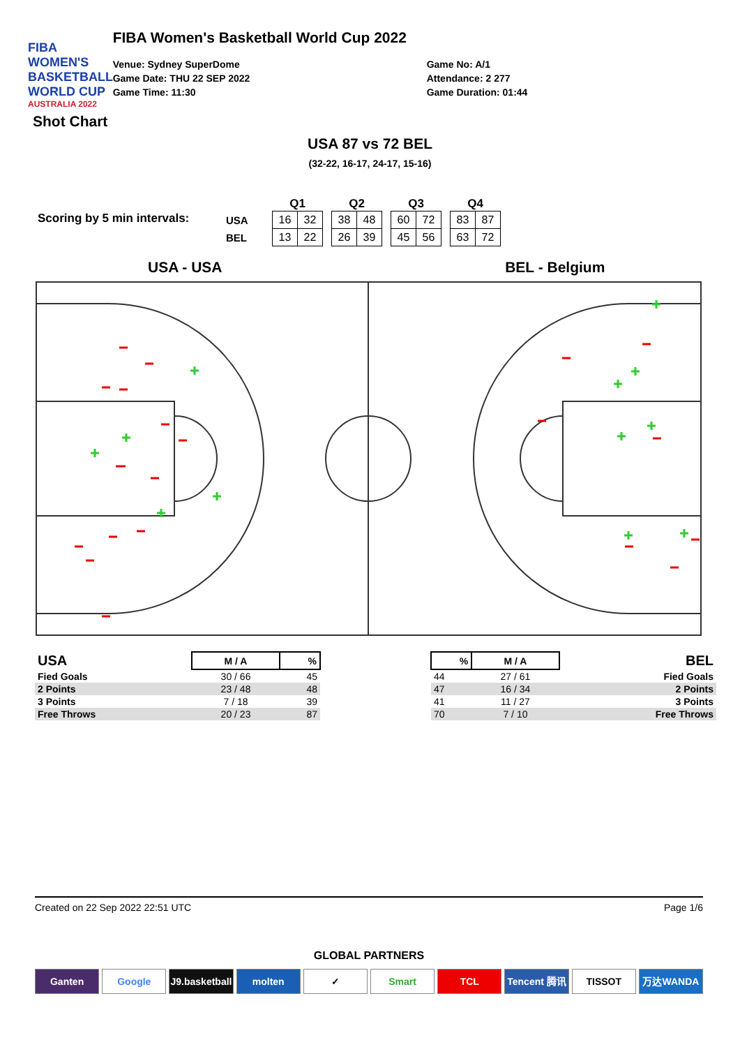FIBA WOMEN'S BASKETBALL WORLD CUP
AUSTRALIA 2022
FIBA Women's Basketball World Cup 2022
Venue: Sydney SuperDome
Game Date: THU 22 SEP 2022
Game Time: 11:30
Game No: A/1
Attendance: 2 277
Game Duration: 01:44
Shot Chart
USA 87 vs 72 BEL
(32-22, 16-17, 24-17, 15-16)
Scoring by 5 min intervals:
USA
BEL
Q1
| 16 | 32 |
| 13 | 22 |
Q2
| 38 | 48 |
| 26 | 39 |
Q3
| 60 | 72 |
| 45 | 56 |
Q4
| 83 | 87 |
| 63 | 72 |
USA - USA BEL - Belgium
| USA | M / A | % |
| --- | --- | --- |
| Fied Goals | 30 / 66 | 45 |
| 2 Points | 23 / 48 | 48 |
| 3 Points | 7 / 18 | 39 |
| Free Throws | 20 / 23 | 87 |
| % | M / A | BEL |
| --- | --- | --- |
| 44 | 27 / 61 | Fied Goals |
| 47 | 16 / 34 | 2 Points |
| 41 | 11 / 27 | 3 Points |
| 70 | 7 / 10 | Free Throws |
Created on 22 Sep 2022 22:51 UTC Page 1/6
GLOBAL PARTNERS
Ganten Google J9.basketball molten ✓ Smart TCL Tencent 腾讯 TISSOT 万达WANDA